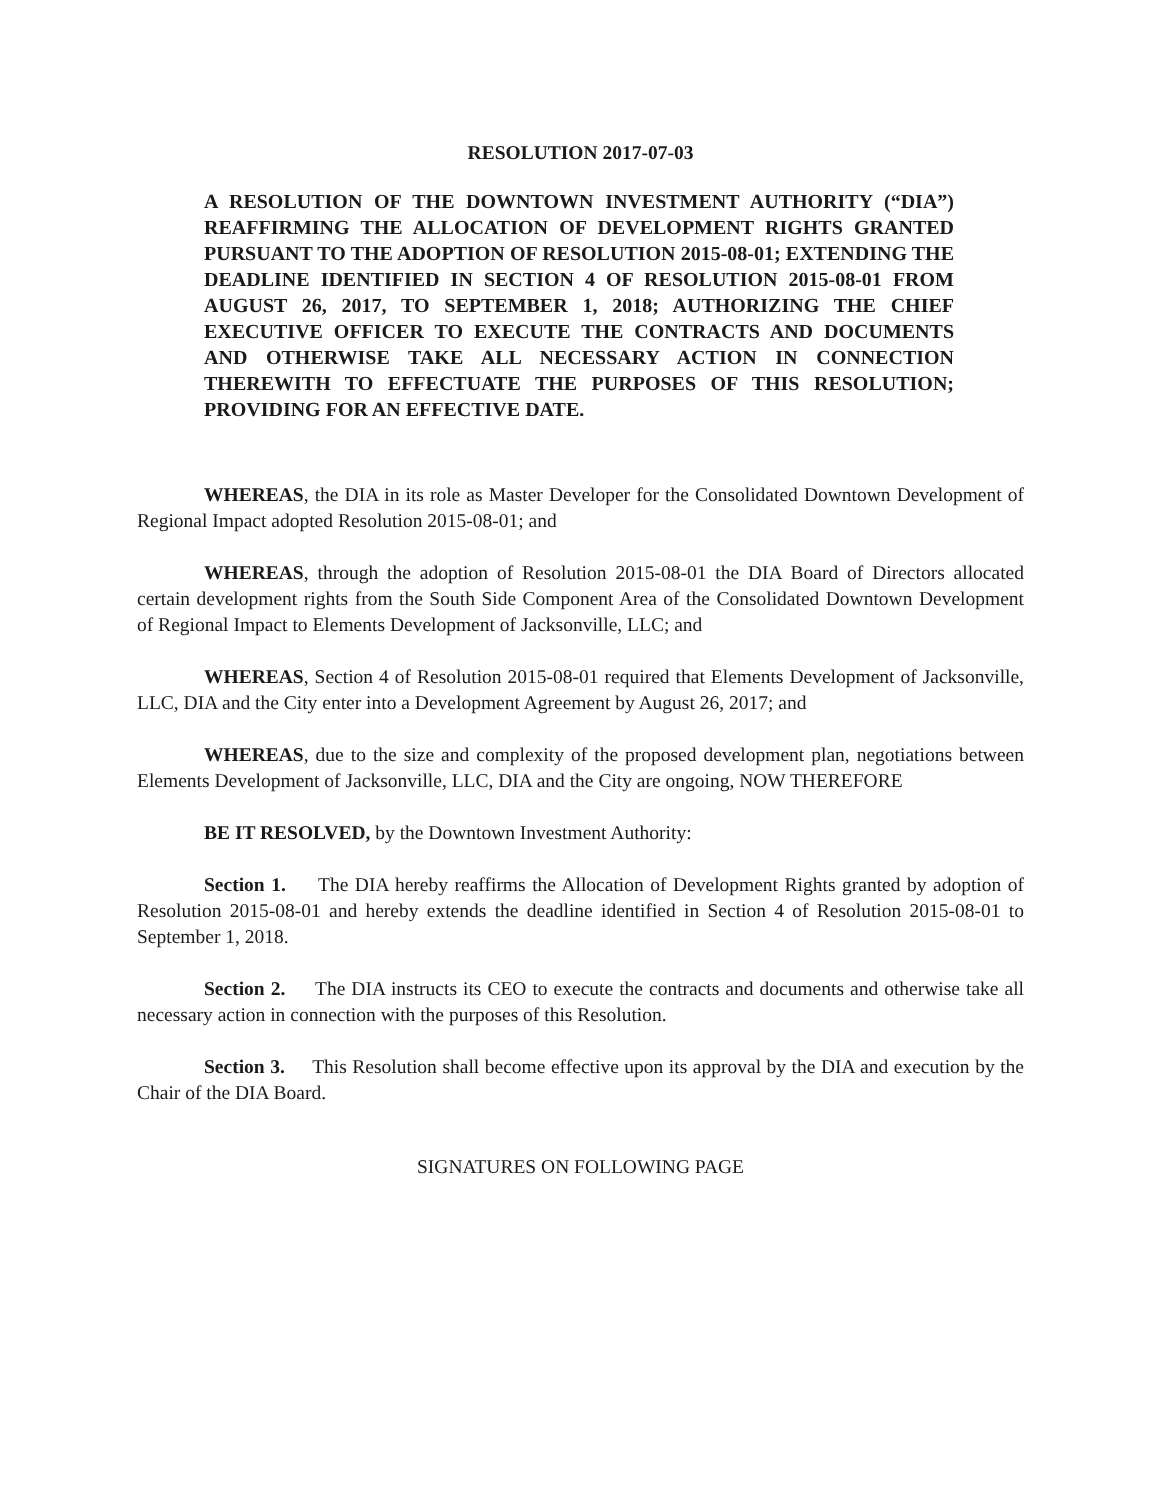RESOLUTION 2017-07-03
A RESOLUTION OF THE DOWNTOWN INVESTMENT AUTHORITY (“DIA”) REAFFIRMING THE ALLOCATION OF DEVELOPMENT RIGHTS GRANTED PURSUANT TO THE ADOPTION OF RESOLUTION 2015-08-01; EXTENDING THE DEADLINE IDENTIFIED IN SECTION 4 OF RESOLUTION 2015-08-01 FROM AUGUST 26, 2017, TO SEPTEMBER 1, 2018; AUTHORIZING THE CHIEF EXECUTIVE OFFICER TO EXECUTE THE CONTRACTS AND DOCUMENTS AND OTHERWISE TAKE ALL NECESSARY ACTION IN CONNECTION THEREWITH TO EFFECTUATE THE PURPOSES OF THIS RESOLUTION; PROVIDING FOR AN EFFECTIVE DATE.
WHEREAS, the DIA in its role as Master Developer for the Consolidated Downtown Development of Regional Impact adopted Resolution 2015-08-01; and
WHEREAS, through the adoption of Resolution 2015-08-01 the DIA Board of Directors allocated certain development rights from the South Side Component Area of the Consolidated Downtown Development of Regional Impact to Elements Development of Jacksonville, LLC; and
WHEREAS, Section 4 of Resolution 2015-08-01 required that Elements Development of Jacksonville, LLC, DIA and the City enter into a Development Agreement by August 26, 2017; and
WHEREAS, due to the size and complexity of the proposed development plan, negotiations between Elements Development of Jacksonville, LLC, DIA and the City are ongoing, NOW THEREFORE
BE IT RESOLVED, by the Downtown Investment Authority:
Section 1. The DIA hereby reaffirms the Allocation of Development Rights granted by adoption of Resolution 2015-08-01 and hereby extends the deadline identified in Section 4 of Resolution 2015-08-01 to September 1, 2018.
Section 2. The DIA instructs its CEO to execute the contracts and documents and otherwise take all necessary action in connection with the purposes of this Resolution.
Section 3. This Resolution shall become effective upon its approval by the DIA and execution by the Chair of the DIA Board.
SIGNATURES ON FOLLOWING PAGE